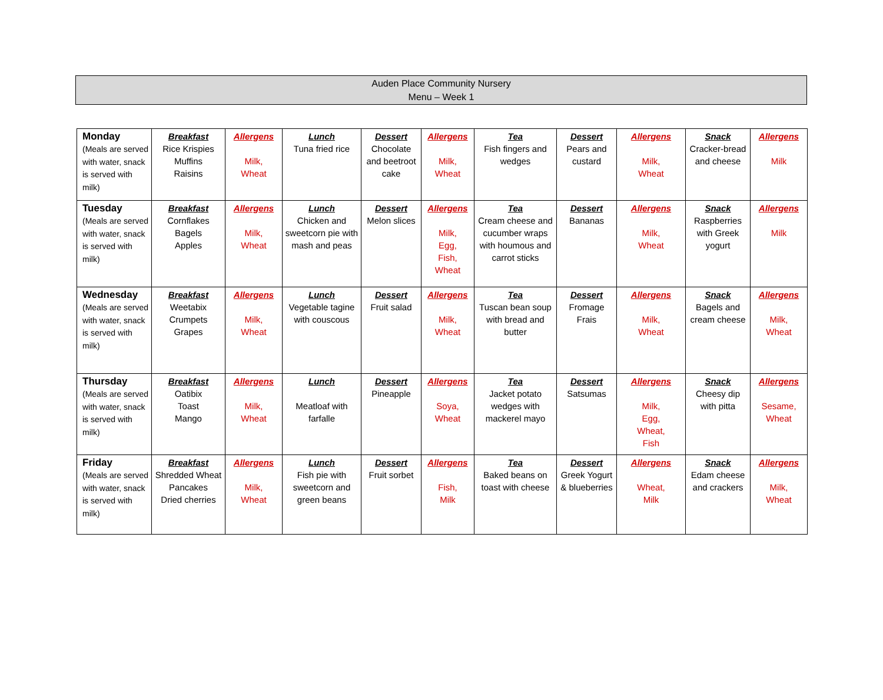Auden Place Community Nursery
Menu – Week 1
| Monday (Meals are served with water, snack is served with milk) | Breakfast Rice Krispies Muffins Raisins | Allergens Milk, Wheat | Lunch Tuna fried rice | Dessert Chocolate and beetroot cake | Allergens Milk, Wheat | Tea Fish fingers and wedges | Dessert Pears and custard | Allergens Milk, Wheat | Snack Cracker-bread and cheese | Allergens Milk |
| Tuesday (Meals are served with water, snack is served with milk) | Breakfast Cornflakes Bagels Apples | Allergens Milk, Wheat | Lunch Chicken and sweetcorn pie with mash and peas | Dessert Melon slices | Allergens Milk, Egg, Fish, Wheat | Tea Cream cheese and cucumber wraps with houmous and carrot sticks | Dessert Bananas | Allergens Milk, Wheat | Snack Raspberries with Greek yogurt | Allergens Milk |
| Wednesday (Meals are served with water, snack is served with milk) | Breakfast Weetabix Crumpets Grapes | Allergens Milk, Wheat | Lunch Vegetable tagine with couscous | Dessert Fruit salad | Allergens Milk, Wheat | Tea Tuscan bean soup with bread and butter | Dessert Fromage Frais | Allergens Milk, Wheat | Snack Bagels and cream cheese | Allergens Milk, Wheat |
| Thursday (Meals are served with water, snack is served with milk) | Breakfast Oatibix Toast Mango | Allergens Milk, Wheat | Lunch Meatloaf with farfalle | Dessert Pineapple | Allergens Soya, Wheat | Tea Jacket potato wedges with mackerel mayo | Dessert Satsumas | Allergens Milk, Egg, Wheat, Fish | Snack Cheesy dip with pitta | Allergens Sesame, Wheat |
| Friday (Meals are served with water, snack is served with milk) | Breakfast Shredded Wheat Pancakes Dried cherries | Allergens Milk, Wheat | Lunch Fish pie with sweetcorn and green beans | Dessert Fruit sorbet | Allergens Fish, Milk | Tea Baked beans on toast with cheese | Dessert Greek Yogurt & blueberries | Allergens Wheat, Milk | Snack Edam cheese and crackers | Allergens Milk, Wheat |